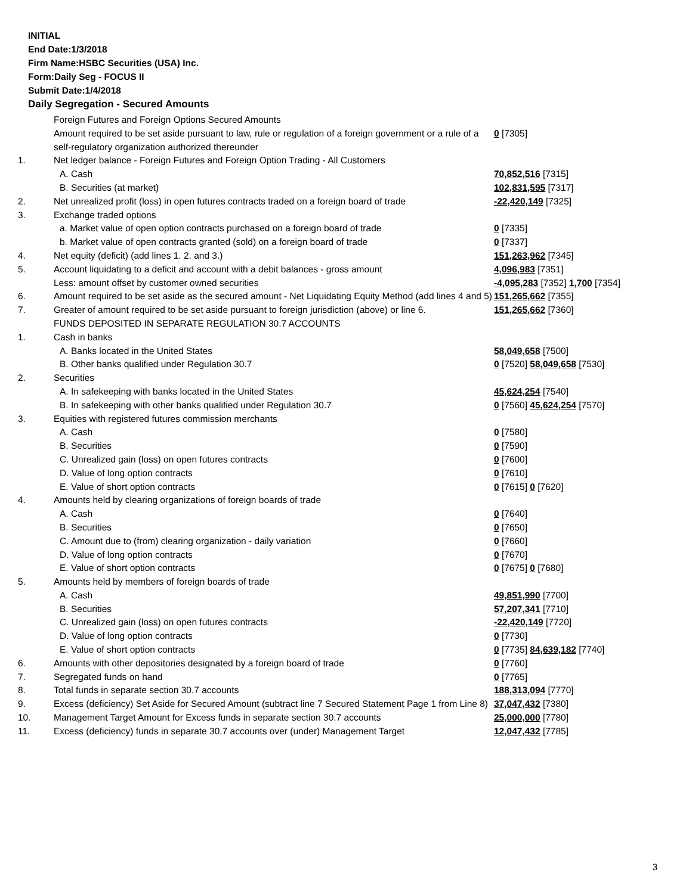INITIAL
End Date:1/3/2018
Firm Name:HSBC Securities (USA) Inc.
Form:Daily Seg - FOCUS II
Submit Date:1/4/2018
Daily Segregation - Secured Amounts
| | Foreign Futures and Foreign Options Secured Amounts | |
| | Amount required to be set aside pursuant to law, rule or regulation of a foreign government or a rule of a self-regulatory organization authorized thereunder | 0 [7305] |
| 1. | Net ledger balance - Foreign Futures and Foreign Option Trading - All Customers | |
| | A. Cash | 70,852,516 [7315] |
| | B. Securities (at market) | 102,831,595 [7317] |
| 2. | Net unrealized profit (loss) in open futures contracts traded on a foreign board of trade | -22,420,149 [7325] |
| 3. | Exchange traded options | |
| | a. Market value of open option contracts purchased on a foreign board of trade | 0 [7335] |
| | b. Market value of open contracts granted (sold) on a foreign board of trade | 0 [7337] |
| 4. | Net equity (deficit) (add lines 1. 2. and 3.) | 151,263,962 [7345] |
| 5. | Account liquidating to a deficit and account with a debit balances - gross amount | 4,096,983 [7351] |
| | Less: amount offset by customer owned securities | -4,095,283 [7352] 1,700 [7354] |
| 6. | Amount required to be set aside as the secured amount - Net Liquidating Equity Method (add lines 4 and 5) | 151,265,662 [7355] |
| 7. | Greater of amount required to be set aside pursuant to foreign jurisdiction (above) or line 6. | 151,265,662 [7360] |
| | FUNDS DEPOSITED IN SEPARATE REGULATION 30.7 ACCOUNTS | |
| 1. | Cash in banks | |
| | A. Banks located in the United States | 58,049,658 [7500] |
| | B. Other banks qualified under Regulation 30.7 | 0 [7520] 58,049,658 [7530] |
| 2. | Securities | |
| | A. In safekeeping with banks located in the United States | 45,624,254 [7540] |
| | B. In safekeeping with other banks qualified under Regulation 30.7 | 0 [7560] 45,624,254 [7570] |
| 3. | Equities with registered futures commission merchants | |
| | A. Cash | 0 [7580] |
| | B. Securities | 0 [7590] |
| | C. Unrealized gain (loss) on open futures contracts | 0 [7600] |
| | D. Value of long option contracts | 0 [7610] |
| | E. Value of short option contracts | 0 [7615] 0 [7620] |
| 4. | Amounts held by clearing organizations of foreign boards of trade | |
| | A. Cash | 0 [7640] |
| | B. Securities | 0 [7650] |
| | C. Amount due to (from) clearing organization - daily variation | 0 [7660] |
| | D. Value of long option contracts | 0 [7670] |
| | E. Value of short option contracts | 0 [7675] 0 [7680] |
| 5. | Amounts held by members of foreign boards of trade | |
| | A. Cash | 49,851,990 [7700] |
| | B. Securities | 57,207,341 [7710] |
| | C. Unrealized gain (loss) on open futures contracts | -22,420,149 [7720] |
| | D. Value of long option contracts | 0 [7730] |
| | E. Value of short option contracts | 0 [7735] 84,639,182 [7740] |
| 6. | Amounts with other depositories designated by a foreign board of trade | 0 [7760] |
| 7. | Segregated funds on hand | 0 [7765] |
| 8. | Total funds in separate section 30.7 accounts | 188,313,094 [7770] |
| 9. | Excess (deficiency) Set Aside for Secured Amount (subtract line 7 Secured Statement Page 1 from Line 8) | 37,047,432 [7380] |
| 10. | Management Target Amount for Excess funds in separate section 30.7 accounts | 25,000,000 [7780] |
| 11. | Excess (deficiency) funds in separate 30.7 accounts over (under) Management Target | 12,047,432 [7785] |
3